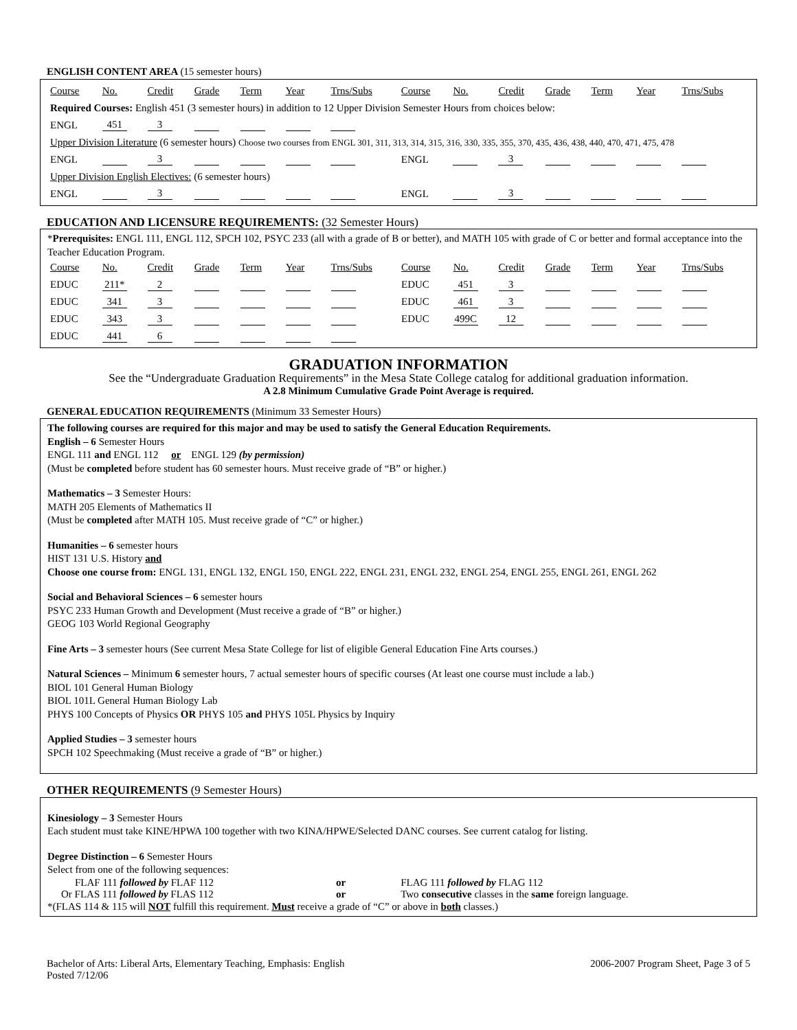ENGLISH CONTENT AREA (15 semester hours)
| Course | No. | Credit | Grade | Term | Year | Trns/Subs | Course | No. | Credit | Grade | Term | Year | Trns/Subs |
| Required Courses: English 451 (3 semester hours) in addition to 12 Upper Division Semester Hours from choices below: | | | | | | | | | | | | | |
| ENGL | 451 | 3 | | | | | | | | | | | |
| Upper Division Literature (6 semester hours) Choose two courses from ENGL 301, 311, 313, 314, 315, 316, 330, 335, 355, 370, 435, 436, 438, 440, 470, 471, 475, 478 | | | | | | | | | | | | | |
| ENGL | | 3 | | | | | ENGL | | 3 | | | | |
| Upper Division English Electives: (6 semester hours) | | | | | | | | | | | | | |
| ENGL | | 3 | | | | | ENGL | | 3 | | | | |
EDUCATION AND LICENSURE REQUIREMENTS: (32 Semester Hours)
*Prerequisites: ENGL 111, ENGL 112, SPCH 102, PSYC 233 (all with a grade of B or better), and MATH 105 with grade of C or better and formal acceptance into the Teacher Education Program.
| Course | No. | Credit | Grade | Term | Year | Trns/Subs | Course | No. | Credit | Grade | Term | Year | Trns/Subs |
| EDUC | 211* | 2 | | | | | EDUC | 451 | 3 | | | | |
| EDUC | 341 | 3 | | | | | EDUC | 461 | 3 | | | | |
| EDUC | 343 | 3 | | | | | EDUC | 499C | 12 | | | | |
| EDUC | 441 | 6 | | | | | | | | | | | |
GRADUATION INFORMATION
See the “Undergraduate Graduation Requirements” in the Mesa State College catalog for additional graduation information.
A 2.8 Minimum Cumulative Grade Point Average is required.
GENERAL EDUCATION REQUIREMENTS (Minimum 33 Semester Hours)
The following courses are required for this major and may be used to satisfy the General Education Requirements.
English – 6 Semester Hours
ENGL 111 and ENGL 112 or ENGL 129 (by permission)
(Must be completed before student has 60 semester hours. Must receive grade of “B” or higher.)
Mathematics – 3 Semester Hours:
MATH 205 Elements of Mathematics II
(Must be completed after MATH 105. Must receive grade of “C” or higher.)
Humanities – 6 semester hours
HIST 131 U.S. History and
Choose one course from: ENGL 131, ENGL 132, ENGL 150, ENGL 222, ENGL 231, ENGL 232, ENGL 254, ENGL 255, ENGL 261, ENGL 262
Social and Behavioral Sciences – 6 semester hours
PSYC 233 Human Growth and Development (Must receive a grade of “B” or higher.)
GEOG 103 World Regional Geography
Fine Arts – 3 semester hours (See current Mesa State College for list of eligible General Education Fine Arts courses.)
Natural Sciences – Minimum 6 semester hours, 7 actual semester hours of specific courses (At least one course must include a lab.)
BIOL 101 General Human Biology
BIOL 101L General Human Biology Lab
PHYS 100 Concepts of Physics OR PHYS 105 and PHYS 105L Physics by Inquiry
Applied Studies – 3 semester hours
SPCH 102 Speechmaking (Must receive a grade of “B” or higher.)
OTHER REQUIREMENTS (9 Semester Hours)
Kinesiology – 3 Semester Hours
Each student must take KINE/HPWA 100 together with two KINA/HPWE/Selected DANC courses. See current catalog for listing.
Degree Distinction – 6 Semester Hours
Select from one of the following sequences:
| FLAF 111 followed by FLAF 112 | or | FLAG 111 followed by FLAG 112 |
| Or FLAS 111 followed by FLAS 112 | or | Two consecutive classes in the same foreign language. |
*(FLAS 114 & 115 will NOT fulfill this requirement. Must receive a grade of “C” or above in both classes.)
Bachelor of Arts: Liberal Arts, Elementary Teaching, Emphasis: English
Posted 7/12/06
2006-2007 Program Sheet, Page 3 of 5